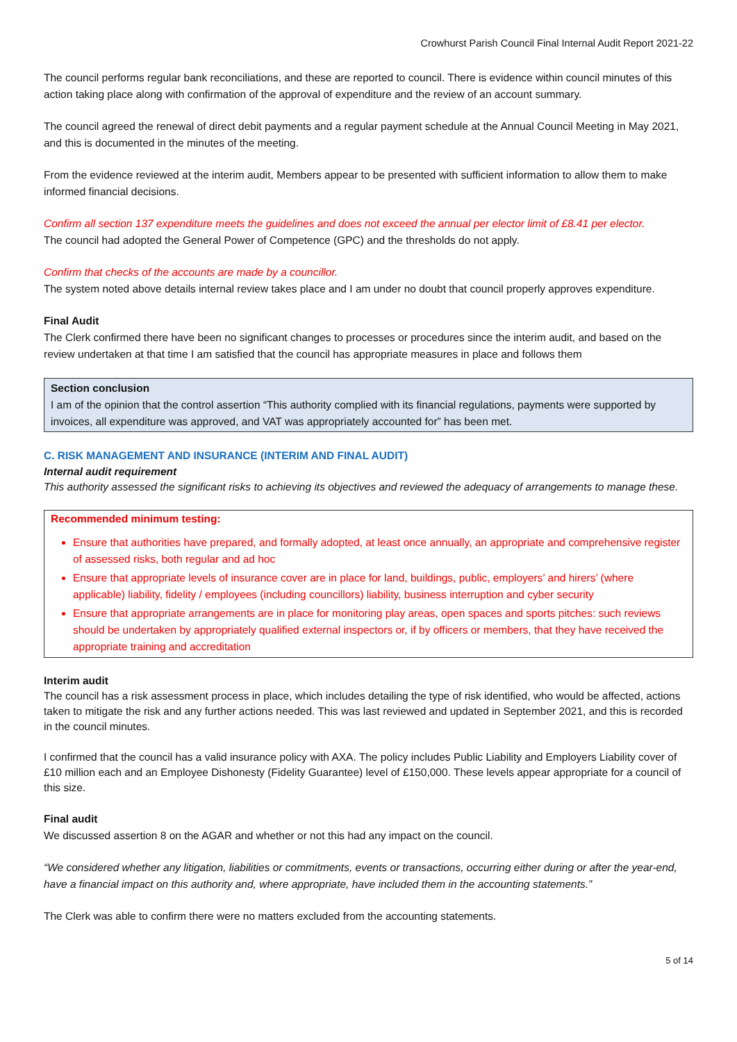Crowhurst Parish Council Final Internal Audit Report 2021-22
The council performs regular bank reconciliations, and these are reported to council. There is evidence within council minutes of this action taking place along with confirmation of the approval of expenditure and the review of an account summary.
The council agreed the renewal of direct debit payments and a regular payment schedule at the Annual Council Meeting in May 2021, and this is documented in the minutes of the meeting.
From the evidence reviewed at the interim audit, Members appear to be presented with sufficient information to allow them to make informed financial decisions.
Confirm all section 137 expenditure meets the guidelines and does not exceed the annual per elector limit of £8.41 per elector.
The council had adopted the General Power of Competence (GPC) and the thresholds do not apply.
Confirm that checks of the accounts are made by a councillor.
The system noted above details internal review takes place and I am under no doubt that council properly approves expenditure.
Final Audit
The Clerk confirmed there have been no significant changes to processes or procedures since the interim audit, and based on the review undertaken at that time I am satisfied that the council has appropriate measures in place and follows them
Section conclusion
I am of the opinion that the control assertion “This authority complied with its financial regulations, payments were supported by invoices, all expenditure was approved, and VAT was appropriately accounted for” has been met.
C. RISK MANAGEMENT AND INSURANCE (INTERIM AND FINAL AUDIT)
Internal audit requirement
This authority assessed the significant risks to achieving its objectives and reviewed the adequacy of arrangements to manage these.
Recommended minimum testing:
Ensure that authorities have prepared, and formally adopted, at least once annually, an appropriate and comprehensive register of assessed risks, both regular and ad hoc
Ensure that appropriate levels of insurance cover are in place for land, buildings, public, employers’ and hirers’ (where applicable) liability, fidelity / employees (including councillors) liability, business interruption and cyber security
Ensure that appropriate arrangements are in place for monitoring play areas, open spaces and sports pitches: such reviews should be undertaken by appropriately qualified external inspectors or, if by officers or members, that they have received the appropriate training and accreditation
Interim audit
The council has a risk assessment process in place, which includes detailing the type of risk identified, who would be affected, actions taken to mitigate the risk and any further actions needed. This was last reviewed and updated in September 2021, and this is recorded in the council minutes.
I confirmed that the council has a valid insurance policy with AXA. The policy includes Public Liability and Employers Liability cover of £10 million each and an Employee Dishonesty (Fidelity Guarantee) level of £150,000. These levels appear appropriate for a council of this size.
Final audit
We discussed assertion 8 on the AGAR and whether or not this had any impact on the council.
“We considered whether any litigation, liabilities or commitments, events or transactions, occurring either during or after the year-end, have a financial impact on this authority and, where appropriate, have included them in the accounting statements.”
The Clerk was able to confirm there were no matters excluded from the accounting statements.
5 of 14